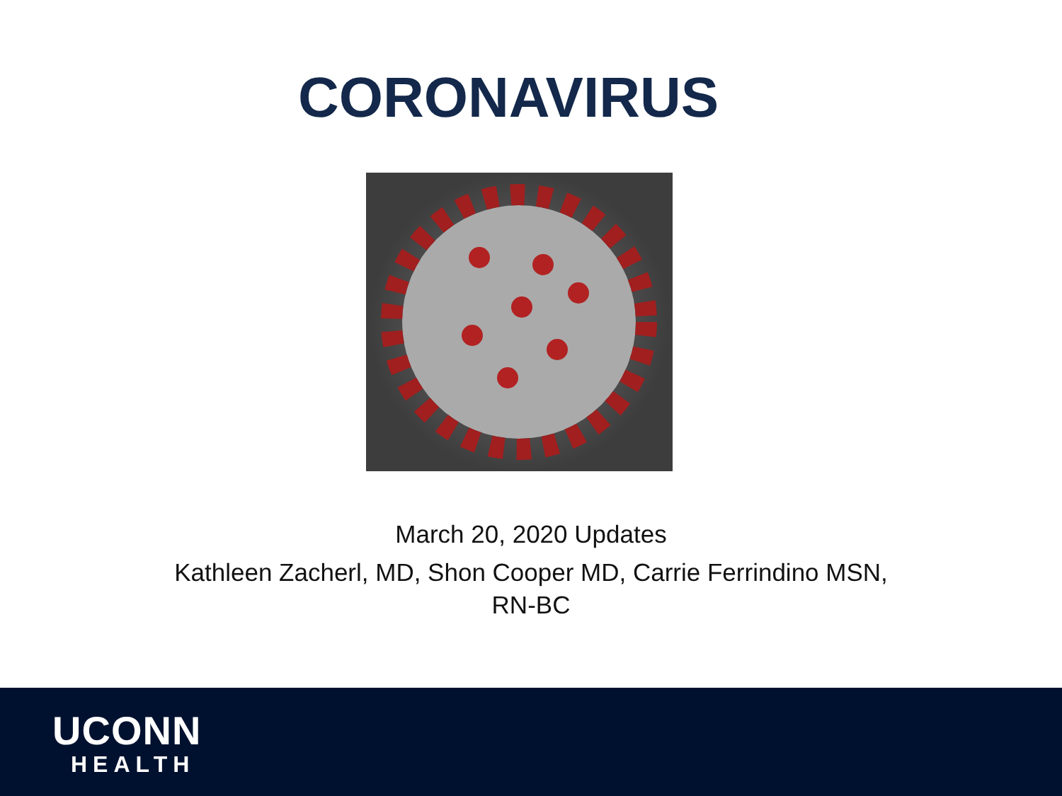CORONAVIRUS
March 20, 2020 Updates
Kathleen Zacherl, MD, Shon Cooper MD, Carrie Ferrindino MSN,
RN-BC
UCONN
HEALTH